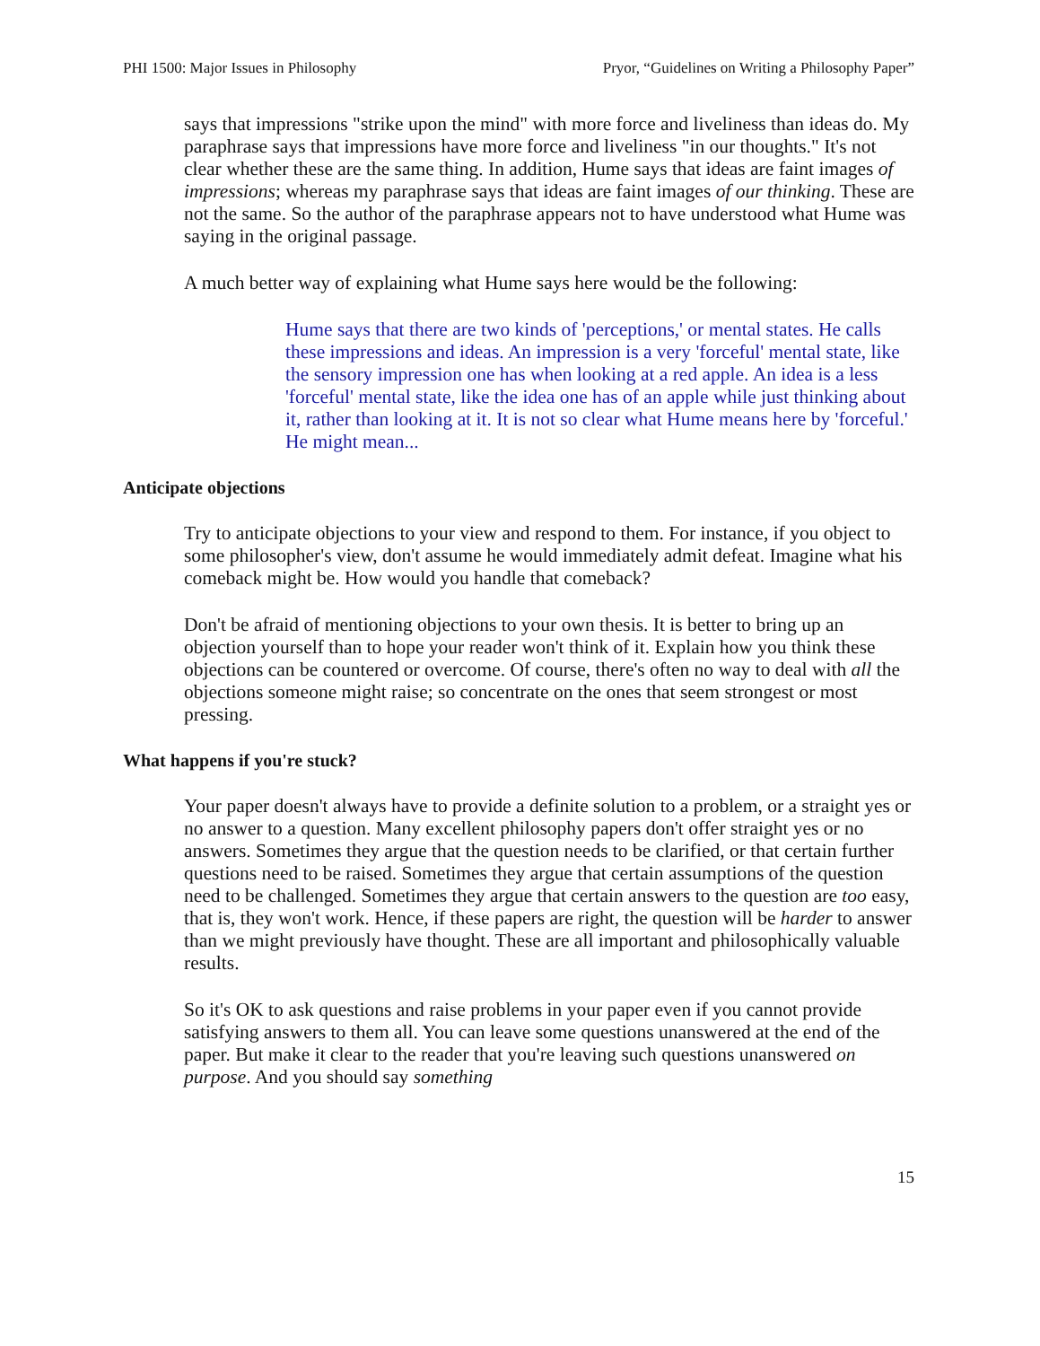PHI 1500: Major Issues in Philosophy Pryor, “Guidelines on Writing a Philosophy Paper”
says that impressions "strike upon the mind" with more force and liveliness than ideas do. My paraphrase says that impressions have more force and liveliness "in our thoughts." It's not clear whether these are the same thing. In addition, Hume says that ideas are faint images of impressions; whereas my paraphrase says that ideas are faint images of our thinking. These are not the same. So the author of the paraphrase appears not to have understood what Hume was saying in the original passage.
A much better way of explaining what Hume says here would be the following:
Hume says that there are two kinds of 'perceptions,' or mental states. He calls these impressions and ideas. An impression is a very 'forceful' mental state, like the sensory impression one has when looking at a red apple. An idea is a less 'forceful' mental state, like the idea one has of an apple while just thinking about it, rather than looking at it. It is not so clear what Hume means here by 'forceful.' He might mean...
Anticipate objections
Try to anticipate objections to your view and respond to them. For instance, if you object to some philosopher's view, don't assume he would immediately admit defeat. Imagine what his comeback might be. How would you handle that comeback?
Don't be afraid of mentioning objections to your own thesis. It is better to bring up an objection yourself than to hope your reader won't think of it. Explain how you think these objections can be countered or overcome. Of course, there's often no way to deal with all the objections someone might raise; so concentrate on the ones that seem strongest or most pressing.
What happens if you're stuck?
Your paper doesn't always have to provide a definite solution to a problem, or a straight yes or no answer to a question. Many excellent philosophy papers don't offer straight yes or no answers. Sometimes they argue that the question needs to be clarified, or that certain further questions need to be raised. Sometimes they argue that certain assumptions of the question need to be challenged. Sometimes they argue that certain answers to the question are too easy, that is, they won't work. Hence, if these papers are right, the question will be harder to answer than we might previously have thought. These are all important and philosophically valuable results.
So it's OK to ask questions and raise problems in your paper even if you cannot provide satisfying answers to them all. You can leave some questions unanswered at the end of the paper. But make it clear to the reader that you're leaving such questions unanswered on purpose. And you should say something
15